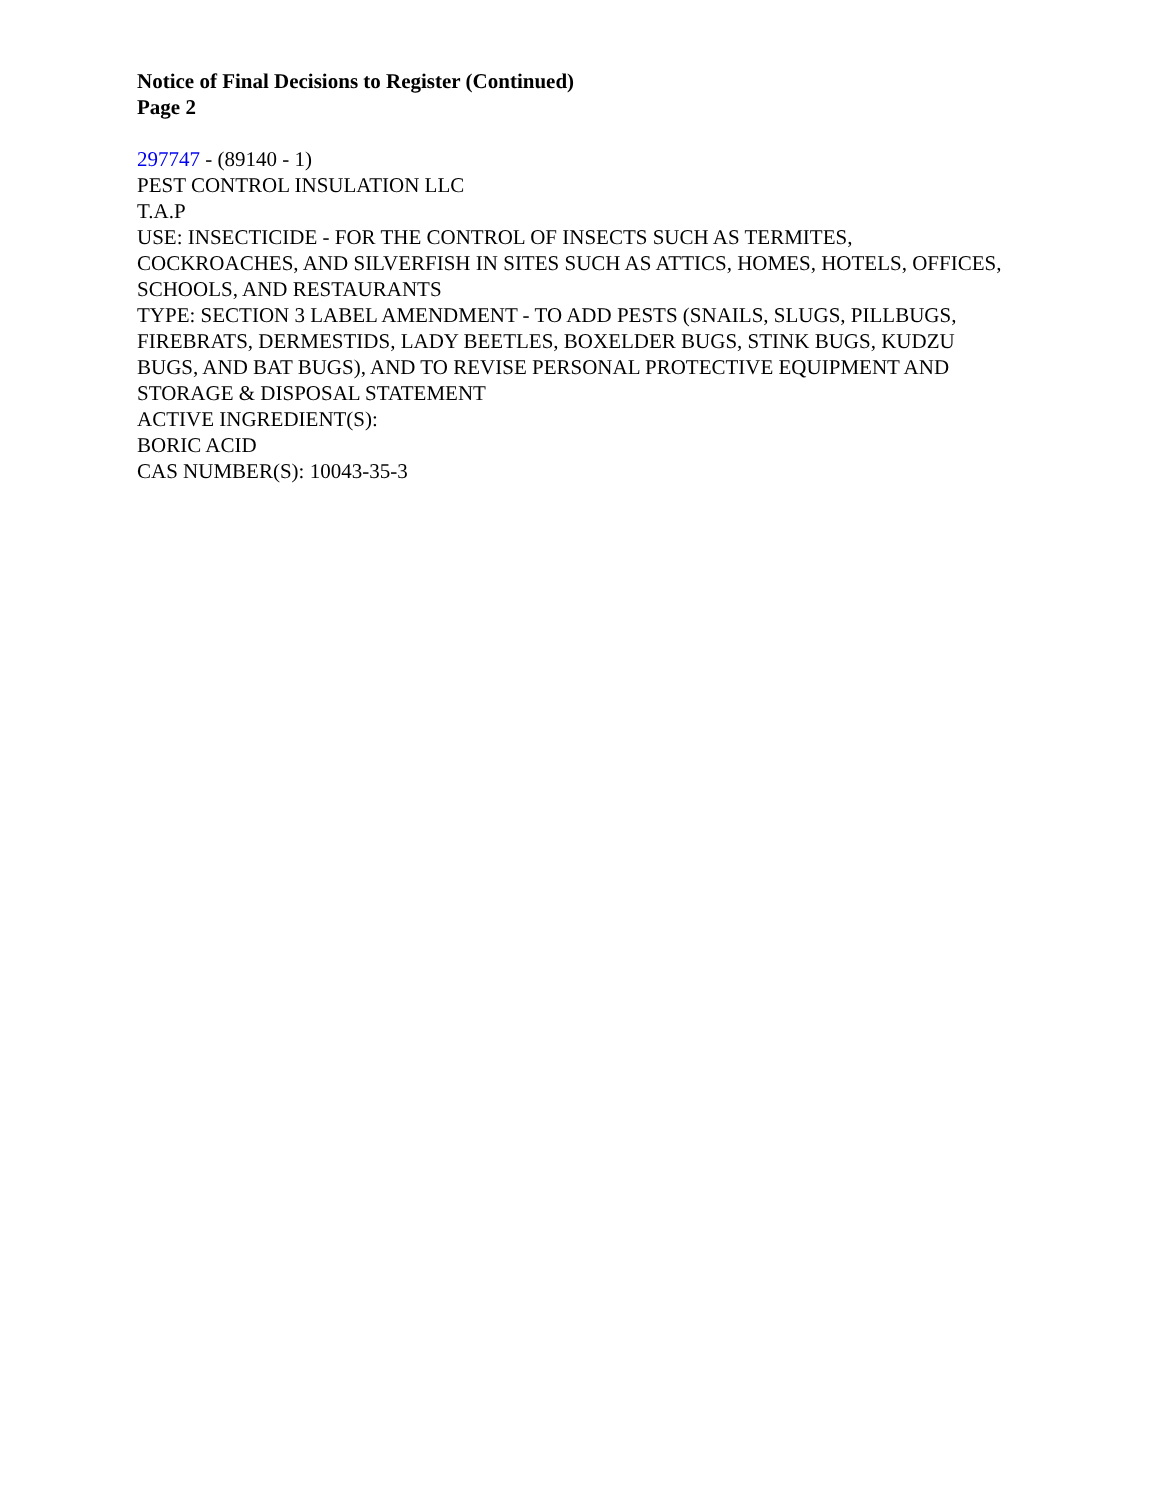Notice of Final Decisions to Register (Continued)
Page 2
297747 - (89140 - 1)
PEST CONTROL INSULATION LLC
T.A.P
USE: INSECTICIDE - FOR THE CONTROL OF INSECTS SUCH AS TERMITES, COCKROACHES, AND SILVERFISH IN SITES SUCH AS ATTICS, HOMES, HOTELS, OFFICES, SCHOOLS, AND RESTAURANTS
TYPE: SECTION 3 LABEL AMENDMENT - TO ADD PESTS (SNAILS, SLUGS, PILLBUGS, FIREBRATS, DERMESTIDS, LADY BEETLES, BOXELDER BUGS, STINK BUGS, KUDZU BUGS, AND BAT BUGS), AND TO REVISE PERSONAL PROTECTIVE EQUIPMENT AND STORAGE & DISPOSAL STATEMENT
ACTIVE INGREDIENT(S):
BORIC ACID
CAS NUMBER(S): 10043-35-3